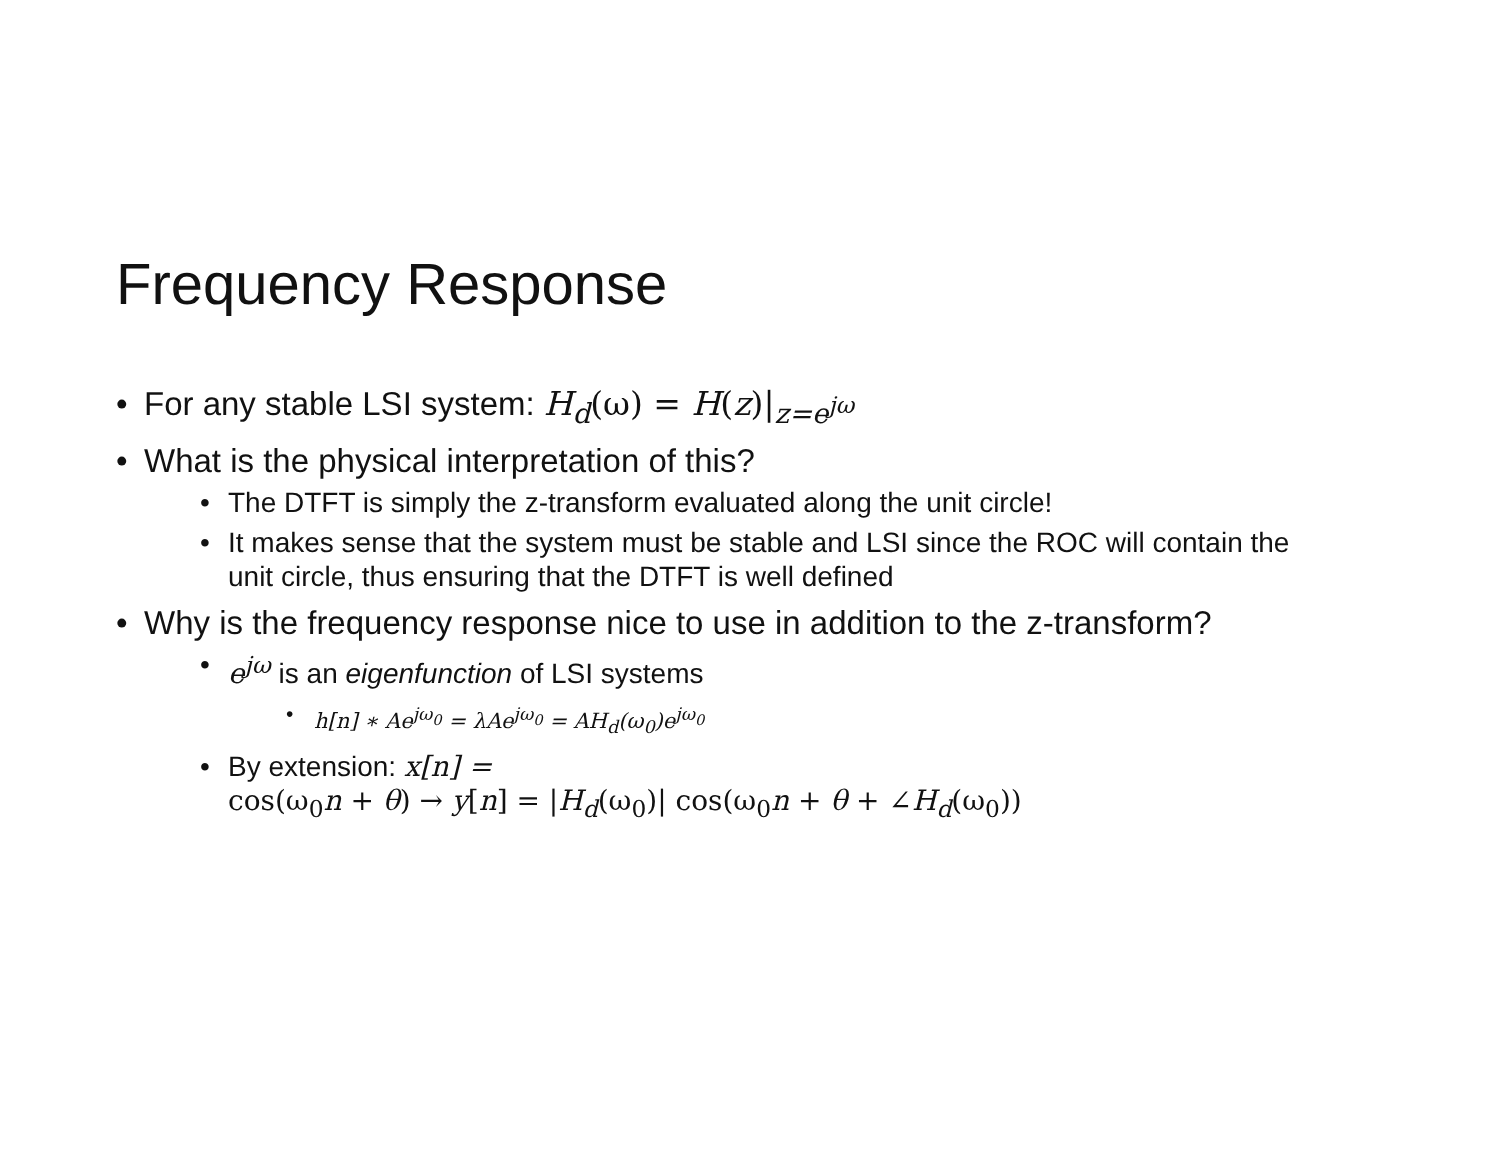Frequency Response
• For any stable LSI system: H<sub>d</sub>(ω) = H(z)|<sub>z=e<sup>jω</sup></sub>
• What is the physical interpretation of this?
• The DTFT is simply the z-transform evaluated along the unit circle!
• It makes sense that the system must be stable and LSI since the ROC will contain the unit circle, thus ensuring that the DTFT is well defined
• Why is the frequency response nice to use in addition to the z-transform?
• e<sup>jω</sup> is an eigenfunction of LSI systems
• h[n] ∗ Ae<sup>jω<sub>0</sub></sup> = λAe<sup>jω<sub>0</sub></sup> = AH<sub>d</sub>(ω<sub>0</sub>)e<sup>jω<sub>0</sub></sup>
• By extension: x[n] =
cos(ω<sub>0</sub>n + θ) → y[n] = |H<sub>d</sub>(ω<sub>0</sub>)| cos(ω<sub>0</sub>n + θ + ∠H<sub>d</sub>(ω<sub>0</sub>))